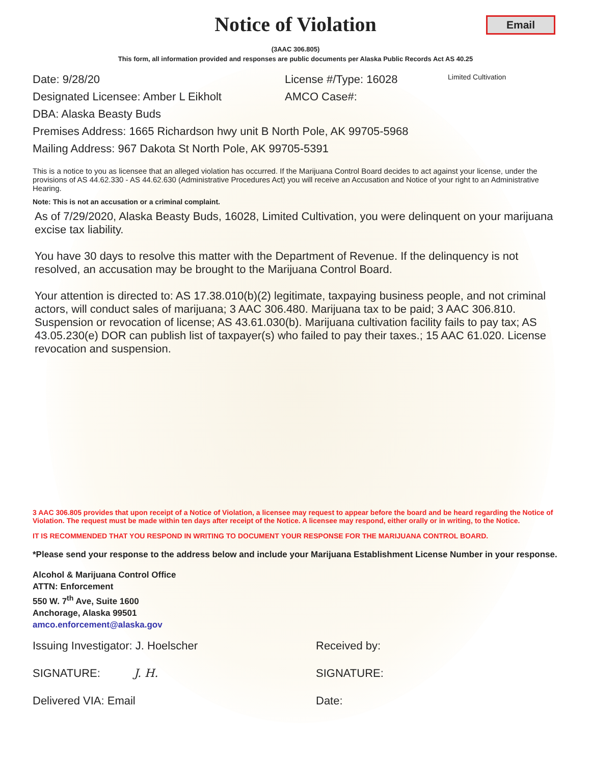Email
Notice of Violation
(3AAC 306.805)
This form, all information provided and responses are public documents per Alaska Public Records Act AS 40.25
Date: 9/28/20 License #/Type: 16028
Limited Cultivation
Designated Licensee: Amber L Eikholt AMCO Case#:
DBA: Alaska Beasty Buds
Premises Address: 1665 Richardson hwy unit B North Pole, AK 99705-5968
Mailing Address: 967 Dakota St North Pole, AK 99705-5391
This is a notice to you as licensee that an alleged violation has occurred. If the Marijuana Control Board decides to act against your license, under the provisions of AS 44.62.330 - AS 44.62.630 (Administrative Procedures Act) you will receive an Accusation and Notice of your right to an Administrative Hearing.
Note: This is not an accusation or a criminal complaint.
As of 7/29/2020, Alaska Beasty Buds, 16028, Limited Cultivation, you were delinquent on your marijuana excise tax liability.
You have 30 days to resolve this matter with the Department of Revenue. If the delinquency is not resolved, an accusation may be brought to the Marijuana Control Board.
Your attention is directed to: AS 17.38.010(b)(2) legitimate, taxpaying business people, and not criminal actors, will conduct sales of marijuana; 3 AAC 306.480. Marijuana tax to be paid; 3 AAC 306.810. Suspension or revocation of license; AS 43.61.030(b). Marijuana cultivation facility fails to pay tax; AS 43.05.230(e) DOR can publish list of taxpayer(s) who failed to pay their taxes.; 15 AAC 61.020. License revocation and suspension.
3 AAC 306.805 provides that upon receipt of a Notice of Violation, a licensee may request to appear before the board and be heard regarding the Notice of Violation. The request must be made within ten days after receipt of the Notice. A licensee may respond, either orally or in writing, to the Notice.
IT IS RECOMMENDED THAT YOU RESPOND IN WRITING TO DOCUMENT YOUR RESPONSE FOR THE MARIJUANA CONTROL BOARD.
*Please send your response to the address below and include your Marijuana Establishment License Number in your response.
Alcohol & Marijuana Control Office
ATTN: Enforcement
550 W. 7<sup>th</sup> Ave, Suite 1600
Anchorage, Alaska 99501
amco.enforcement@alaska.gov
Issuing Investigator: J. Hoelscher Received by:
SIGNATURE: J. H. SIGNATURE:
Delivered VIA: Email Date: